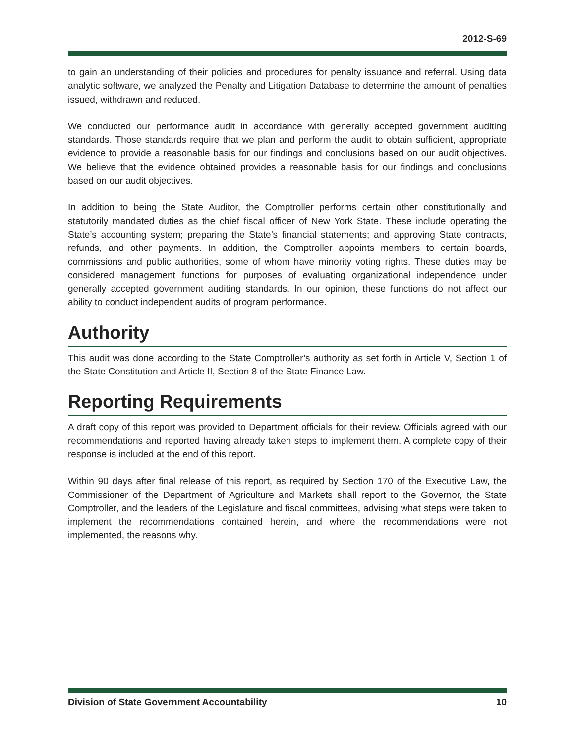2012-S-69
to gain an understanding of their policies and procedures for penalty issuance and referral. Using data analytic software, we analyzed the Penalty and Litigation Database to determine the amount of penalties issued, withdrawn and reduced.
We conducted our performance audit in accordance with generally accepted government auditing standards. Those standards require that we plan and perform the audit to obtain sufficient, appropriate evidence to provide a reasonable basis for our findings and conclusions based on our audit objectives. We believe that the evidence obtained provides a reasonable basis for our findings and conclusions based on our audit objectives.
In addition to being the State Auditor, the Comptroller performs certain other constitutionally and statutorily mandated duties as the chief fiscal officer of New York State. These include operating the State’s accounting system; preparing the State’s financial statements; and approving State contracts, refunds, and other payments. In addition, the Comptroller appoints members to certain boards, commissions and public authorities, some of whom have minority voting rights. These duties may be considered management functions for purposes of evaluating organizational independence under generally accepted government auditing standards. In our opinion, these functions do not affect our ability to conduct independent audits of program performance.
Authority
This audit was done according to the State Comptroller’s authority as set forth in Article V, Section 1 of the State Constitution and Article II, Section 8 of the State Finance Law.
Reporting Requirements
A draft copy of this report was provided to Department officials for their review. Officials agreed with our recommendations and reported having already taken steps to implement them. A complete copy of their response is included at the end of this report.
Within 90 days after final release of this report, as required by Section 170 of the Executive Law, the Commissioner of the Department of Agriculture and Markets shall report to the Governor, the State Comptroller, and the leaders of the Legislature and fiscal committees, advising what steps were taken to implement the recommendations contained herein, and where the recommendations were not implemented, the reasons why.
Division of State Government Accountability 10